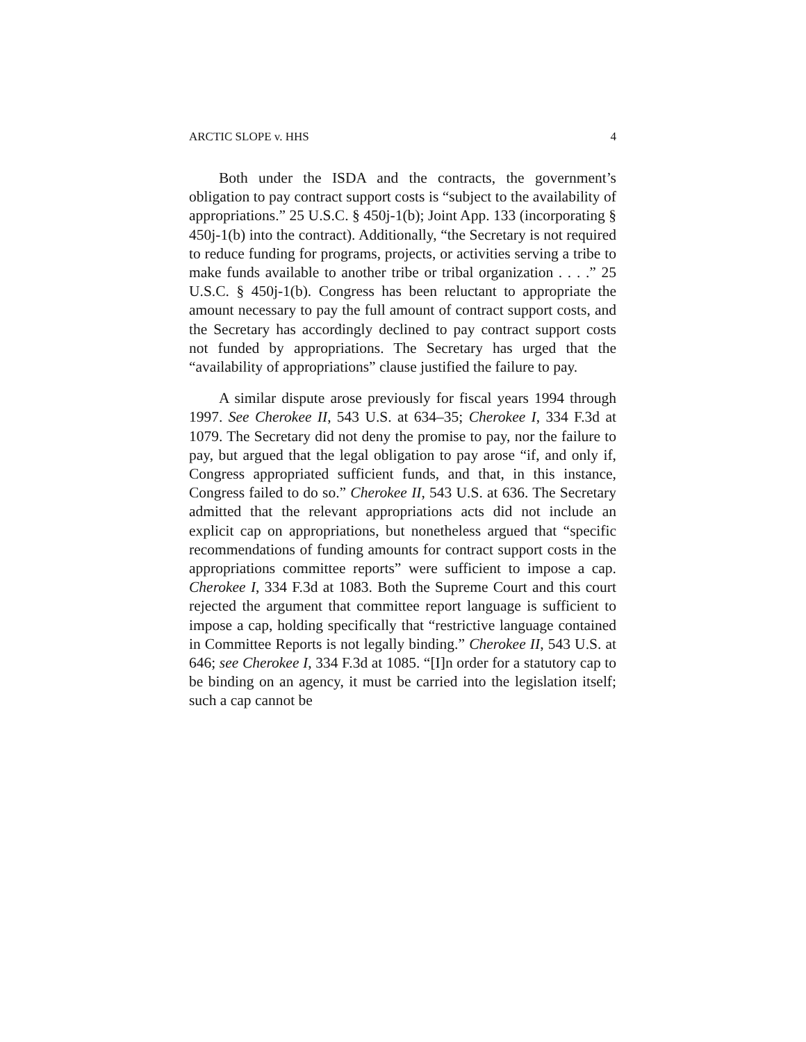ARCTIC SLOPE v. HHS 4
Both under the ISDA and the contracts, the government’s obligation to pay contract support costs is “subject to the availability of appropriations.” 25 U.S.C. § 450j-1(b); Joint App. 133 (incorporating § 450j-1(b) into the contract). Additionally, “the Secretary is not required to reduce funding for programs, projects, or activities serving a tribe to make funds available to another tribe or tribal organization . . . .” 25 U.S.C. § 450j-1(b). Congress has been reluctant to appropriate the amount necessary to pay the full amount of contract support costs, and the Secretary has accordingly declined to pay contract support costs not funded by appropriations. The Secretary has urged that the “availability of appropriations” clause justified the failure to pay.
A similar dispute arose previously for fiscal years 1994 through 1997. See Cherokee II, 543 U.S. at 634–35; Cherokee I, 334 F.3d at 1079. The Secretary did not deny the promise to pay, nor the failure to pay, but argued that the legal obligation to pay arose “if, and only if, Congress appropriated sufficient funds, and that, in this instance, Congress failed to do so.” Cherokee II, 543 U.S. at 636. The Secretary admitted that the relevant appropriations acts did not include an explicit cap on appropriations, but nonetheless argued that “specific recommendations of funding amounts for contract support costs in the appropriations committee reports” were sufficient to impose a cap. Cherokee I, 334 F.3d at 1083. Both the Supreme Court and this court rejected the argument that committee report language is sufficient to impose a cap, holding specifically that “restrictive language contained in Committee Reports is not legally binding.” Cherokee II, 543 U.S. at 646; see Cherokee I, 334 F.3d at 1085. “[I]n order for a statutory cap to be binding on an agency, it must be carried into the legislation itself; such a cap cannot be